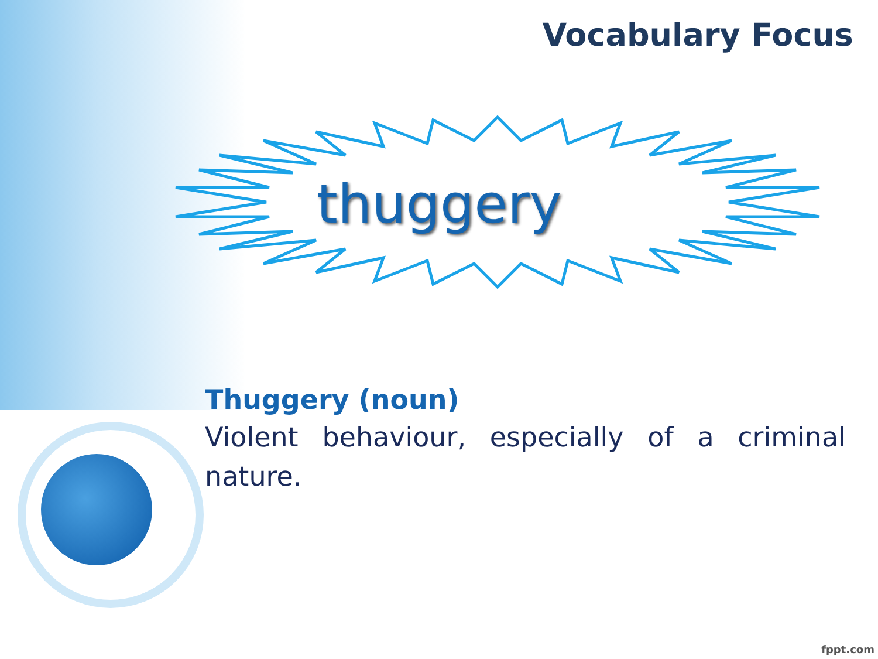Vocabulary Focus
thuggery
Thuggery (noun)
Violent behaviour, especially of a criminal nature.
fppt.com